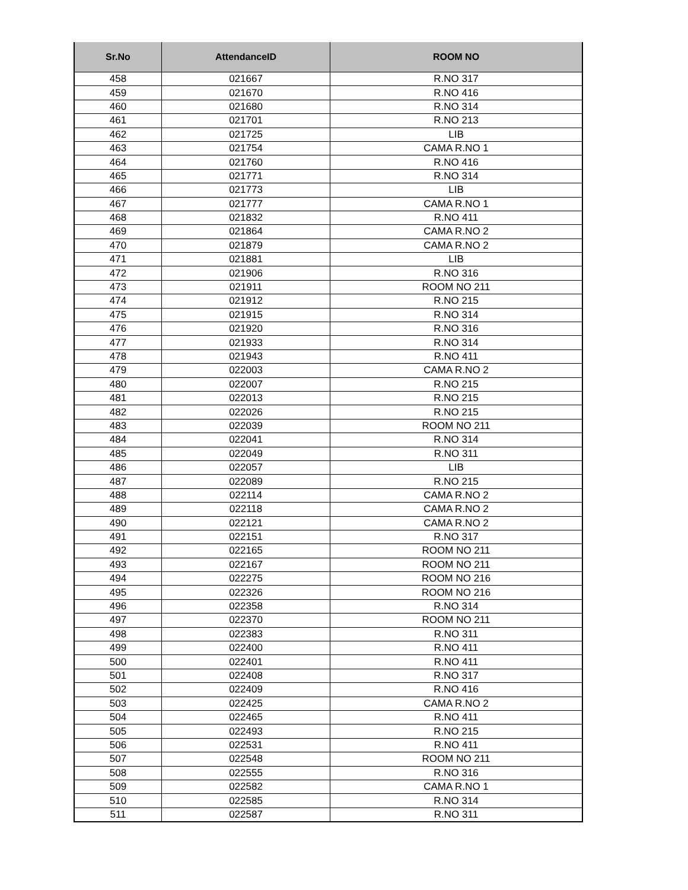| Sr.No | AttendanceID | ROOM NO |
| --- | --- | --- |
| 458 | 021667 | R.NO 317 |
| 459 | 021670 | R.NO 416 |
| 460 | 021680 | R.NO 314 |
| 461 | 021701 | R.NO 213 |
| 462 | 021725 | LIB |
| 463 | 021754 | CAMA R.NO 1 |
| 464 | 021760 | R.NO 416 |
| 465 | 021771 | R.NO 314 |
| 466 | 021773 | LIB |
| 467 | 021777 | CAMA R.NO 1 |
| 468 | 021832 | R.NO 411 |
| 469 | 021864 | CAMA R.NO 2 |
| 470 | 021879 | CAMA R.NO 2 |
| 471 | 021881 | LIB |
| 472 | 021906 | R.NO 316 |
| 473 | 021911 | ROOM NO 211 |
| 474 | 021912 | R.NO 215 |
| 475 | 021915 | R.NO 314 |
| 476 | 021920 | R.NO 316 |
| 477 | 021933 | R.NO 314 |
| 478 | 021943 | R.NO 411 |
| 479 | 022003 | CAMA R.NO 2 |
| 480 | 022007 | R.NO 215 |
| 481 | 022013 | R.NO 215 |
| 482 | 022026 | R.NO 215 |
| 483 | 022039 | ROOM NO 211 |
| 484 | 022041 | R.NO 314 |
| 485 | 022049 | R.NO 311 |
| 486 | 022057 | LIB |
| 487 | 022089 | R.NO 215 |
| 488 | 022114 | CAMA R.NO 2 |
| 489 | 022118 | CAMA R.NO 2 |
| 490 | 022121 | CAMA R.NO 2 |
| 491 | 022151 | R.NO 317 |
| 492 | 022165 | ROOM NO 211 |
| 493 | 022167 | ROOM NO 211 |
| 494 | 022275 | ROOM NO 216 |
| 495 | 022326 | ROOM NO 216 |
| 496 | 022358 | R.NO 314 |
| 497 | 022370 | ROOM NO 211 |
| 498 | 022383 | R.NO 311 |
| 499 | 022400 | R.NO 411 |
| 500 | 022401 | R.NO 411 |
| 501 | 022408 | R.NO 317 |
| 502 | 022409 | R.NO 416 |
| 503 | 022425 | CAMA R.NO 2 |
| 504 | 022465 | R.NO 411 |
| 505 | 022493 | R.NO 215 |
| 506 | 022531 | R.NO 411 |
| 507 | 022548 | ROOM NO 211 |
| 508 | 022555 | R.NO 316 |
| 509 | 022582 | CAMA R.NO 1 |
| 510 | 022585 | R.NO 314 |
| 511 | 022587 | R.NO 311 |